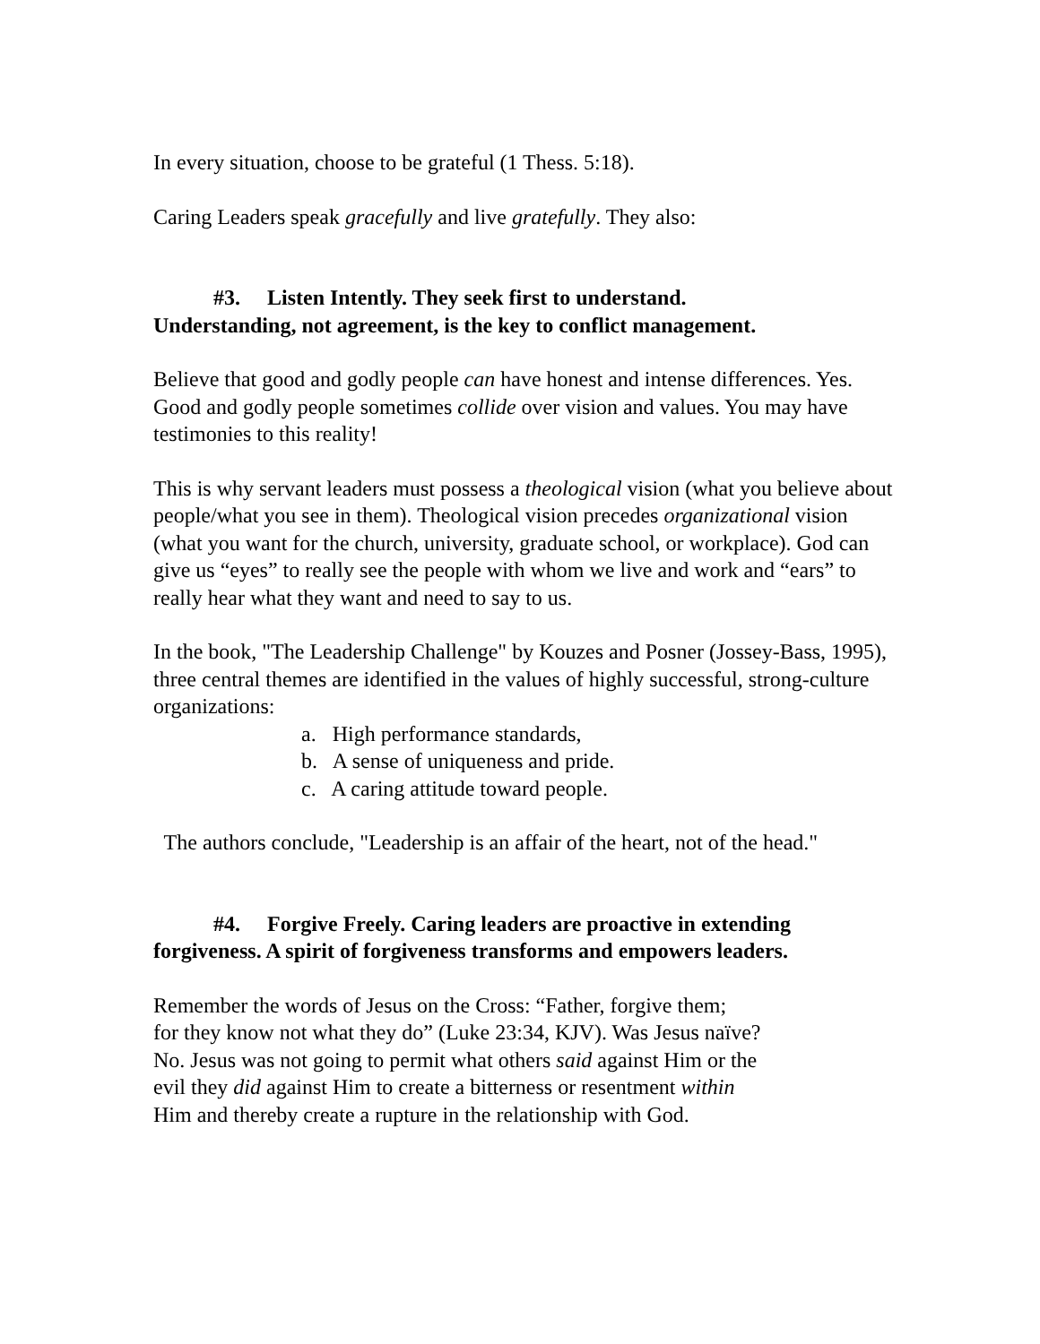In every situation, choose to be grateful (1 Thess. 5:18).
Caring Leaders speak gracefully and live gratefully. They also:
#3. Listen Intently. They seek first to understand.
Understanding, not agreement, is the key to conflict management.
Believe that good and godly people can have honest and intense differences. Yes. Good and godly people sometimes collide over vision and values. You may have testimonies to this reality!
This is why servant leaders must possess a theological vision (what you believe about people/what you see in them). Theological vision precedes organizational vision (what you want for the church, university, graduate school, or workplace). God can give us “eyes” to really see the people with whom we live and work and “ears” to really hear what they want and need to say to us.
In the book, "The Leadership Challenge" by Kouzes and Posner (Jossey-Bass, 1995), three central themes are identified in the values of highly successful, strong-culture organizations:
a. High performance standards,
b. A sense of uniqueness and pride.
c. A caring attitude toward people.
The authors conclude, "Leadership is an affair of the heart, not of the head."
#4. Forgive Freely. Caring leaders are proactive in extending
forgiveness. A spirit of forgiveness transforms and empowers leaders.
Remember the words of Jesus on the Cross: “Father, forgive them;
for they know not what they do” (Luke 23:34, KJV). Was Jesus naïve?
No. Jesus was not going to permit what others said against Him or the
evil they did against Him to create a bitterness or resentment within
Him and thereby create a rupture in the relationship with God.